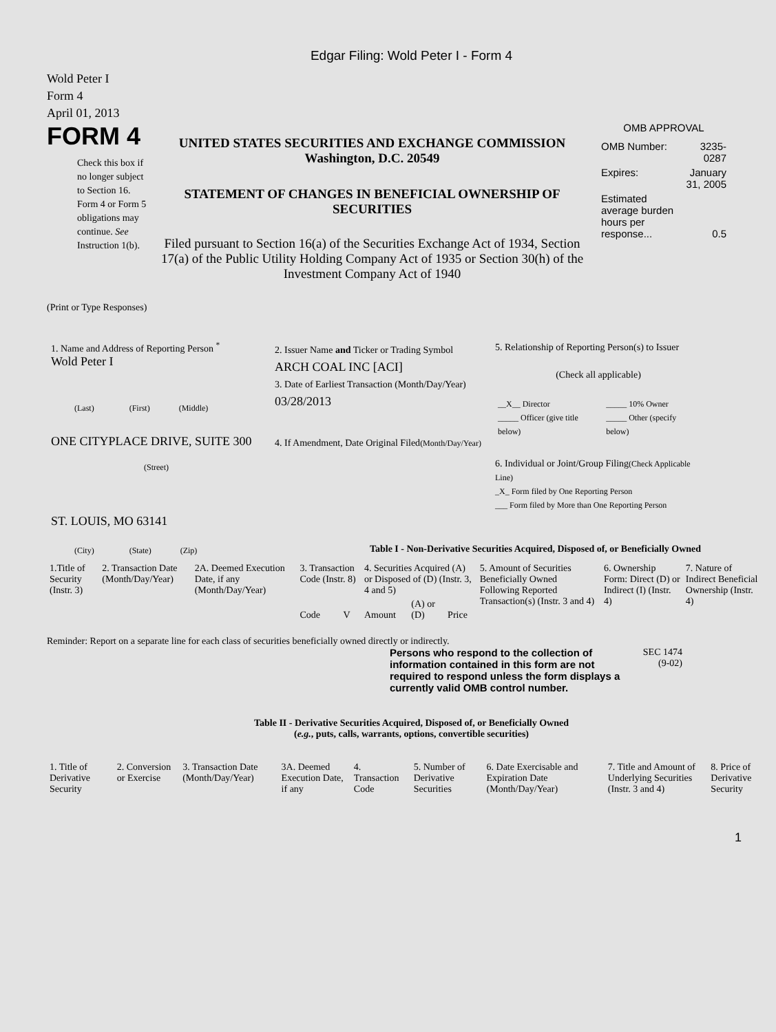Edgar Filing: Wold Peter I - Form 4
Wold Peter I
Form 4
April 01, 2013
FORM 4
Check this box if no longer subject to Section 16. Form 4 or Form 5 obligations may continue. See Instruction 1(b).
UNITED STATES SECURITIES AND EXCHANGE COMMISSION
Washington, D.C. 20549
STATEMENT OF CHANGES IN BENEFICIAL OWNERSHIP OF SECURITIES
Filed pursuant to Section 16(a) of the Securities Exchange Act of 1934, Section 17(a) of the Public Utility Holding Company Act of 1935 or Section 30(h) of the Investment Company Act of 1940
OMB APPROVAL
| OMB Number: | 3235-0287 |
| Expires: | January 31, 2005 |
| Estimated average burden hours per response... | 0.5 |
(Print or Type Responses)
1. Name and Address of Reporting Person <sup>*</sup>
Wold Peter I
(Last) (First) (Middle)
ONE CITYPLACE DRIVE, SUITE 300
(Street)
ST. LOUIS, MO 63141
(City) (State) (Zip)
2. Issuer Name and Ticker or Trading Symbol
ARCH COAL INC [ACI]
3. Date of Earliest Transaction (Month/Day/Year)
03/28/2013
4. If Amendment, Date Original Filed(Month/Day/Year)
5. Relationship of Reporting Person(s) to Issuer
(Check all applicable)
| __X__ Director _____ Officer (give title below) | _____ 10% Owner _____ Other (specify below) |
6. Individual or Joint/Group Filing(Check Applicable Line)
_X_ Form filed by One Reporting Person
___ Form filed by More than One Reporting Person
Table I - Non-Derivative Securities Acquired, Disposed of, or Beneficially Owned
| 1.Title of Security (Instr. 3) | 2. Transaction Date (Month/Day/Year) | 2A. Deemed Execution Date, if any (Month/Day/Year) | 3. Transaction Code (Instr. 8) | | 4. Securities Acquired (A) or Disposed of (D) (Instr. 3, 4 and 5) | | | 5. Amount of Securities Beneficially Owned Following Reported Transaction(s) (Instr. 3 and 4) | 6. Ownership Form: Direct (D) or Indirect (I) (Instr. 4) | 7. Nature of Indirect Beneficial Ownership (Instr. 4) |
| | | | Code | V | Amount | (A) or (D) | Price | | | |
Reminder: Report on a separate line for each class of securities beneficially owned directly or indirectly.
Persons who respond to the collection of information contained in this form are not required to respond unless the form displays a currently valid OMB control number.
SEC 1474
(9-02)
Table II - Derivative Securities Acquired, Disposed of, or Beneficially Owned
(e.g., puts, calls, warrants, options, convertible securities)
| 1. Title of Derivative Security | 2. Conversion or Exercise | 3. Transaction Date (Month/Day/Year) | 3A. Deemed Execution Date, if any | 4. Transaction Code | 5. Number of Derivative Securities | 6. Date Exercisable and Expiration Date (Month/Day/Year) | 7. Title and Amount of Underlying Securities (Instr. 3 and 4) | 8. Price of Derivative Security |
1